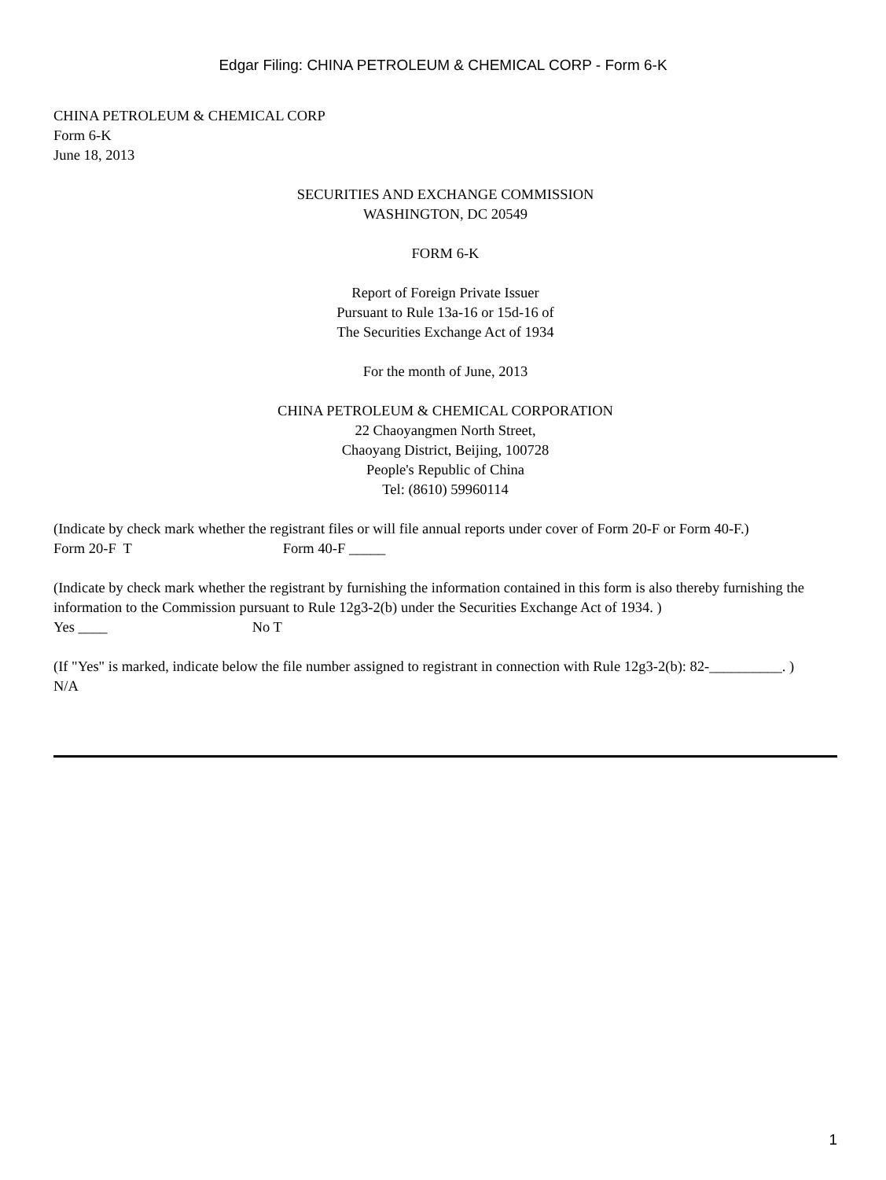Edgar Filing: CHINA PETROLEUM & CHEMICAL CORP - Form 6-K
CHINA PETROLEUM & CHEMICAL CORP
Form 6-K
June 18, 2013
SECURITIES AND EXCHANGE COMMISSION
WASHINGTON, DC 20549
FORM 6-K
Report of Foreign Private Issuer
Pursuant to Rule 13a-16 or 15d-16 of
The Securities Exchange Act of 1934
For the month of June, 2013
CHINA PETROLEUM & CHEMICAL CORPORATION
22 Chaoyangmen North Street,
Chaoyang District, Beijing, 100728
People's Republic of China
Tel: (8610) 59960114
(Indicate by check mark whether the registrant files or will file annual reports under cover of Form 20-F or Form 40-F.)
Form 20-F T Form 40-F _____
(Indicate by check mark whether the registrant by furnishing the information contained in this form is also thereby furnishing the information to the Commission pursuant to Rule 12g3-2(b) under the Securities Exchange Act of 1934. )
Yes ____ No T
(If "Yes" is marked, indicate below the file number assigned to registrant in connection with Rule 12g3-2(b): 82-__________. )
N/A
1